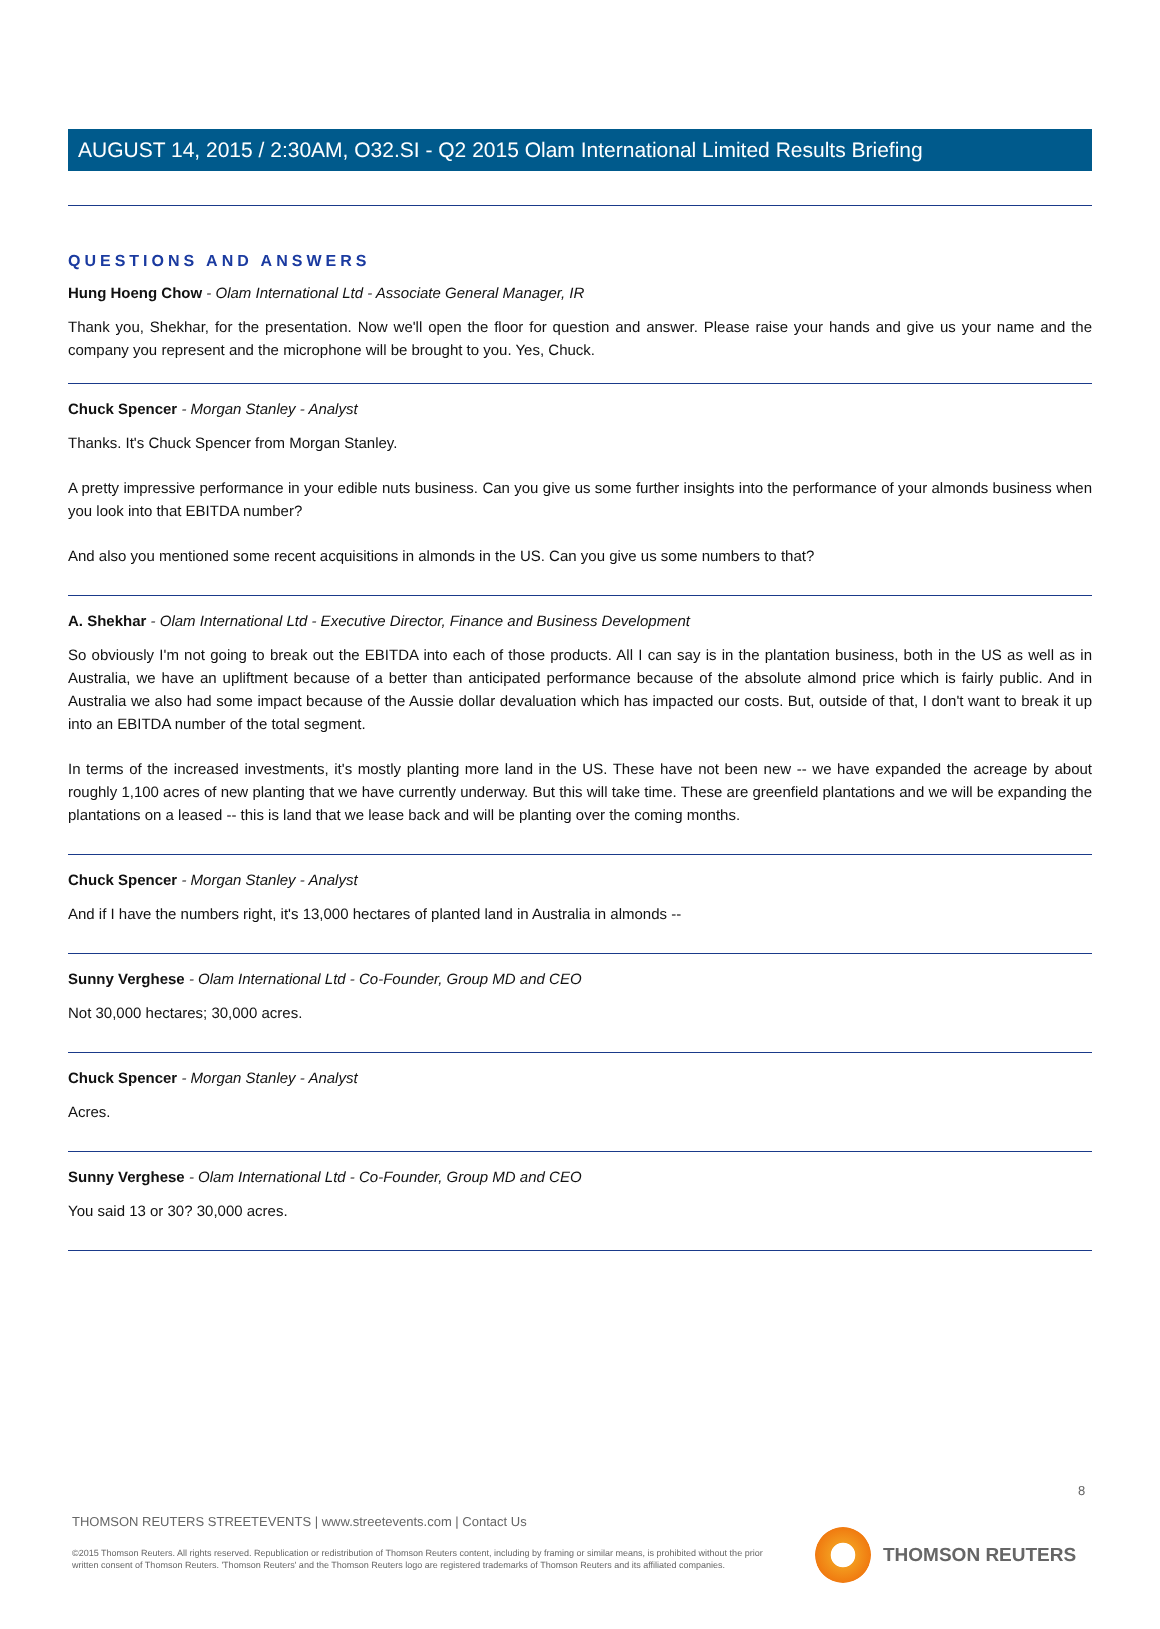AUGUST 14, 2015 / 2:30AM, O32.SI - Q2 2015 Olam International Limited Results Briefing
QUESTIONS AND ANSWERS
Hung Hoeng Chow - Olam International Ltd - Associate General Manager, IR
Thank you, Shekhar, for the presentation. Now we'll open the floor for question and answer. Please raise your hands and give us your name and the company you represent and the microphone will be brought to you. Yes, Chuck.
Chuck Spencer - Morgan Stanley - Analyst
Thanks. It's Chuck Spencer from Morgan Stanley.
A pretty impressive performance in your edible nuts business. Can you give us some further insights into the performance of your almonds business when you look into that EBITDA number?
And also you mentioned some recent acquisitions in almonds in the US. Can you give us some numbers to that?
A. Shekhar - Olam International Ltd - Executive Director, Finance and Business Development
So obviously I'm not going to break out the EBITDA into each of those products. All I can say is in the plantation business, both in the US as well as in Australia, we have an upliftment because of a better than anticipated performance because of the absolute almond price which is fairly public. And in Australia we also had some impact because of the Aussie dollar devaluation which has impacted our costs. But, outside of that, I don't want to break it up into an EBITDA number of the total segment.
In terms of the increased investments, it's mostly planting more land in the US. These have not been new -- we have expanded the acreage by about roughly 1,100 acres of new planting that we have currently underway. But this will take time. These are greenfield plantations and we will be expanding the plantations on a leased -- this is land that we lease back and will be planting over the coming months.
Chuck Spencer - Morgan Stanley - Analyst
And if I have the numbers right, it's 13,000 hectares of planted land in Australia in almonds --
Sunny Verghese - Olam International Ltd - Co-Founder, Group MD and CEO
Not 30,000 hectares; 30,000 acres.
Chuck Spencer - Morgan Stanley - Analyst
Acres.
Sunny Verghese - Olam International Ltd - Co-Founder, Group MD and CEO
You said 13 or 30? 30,000 acres.
8
THOMSON REUTERS STREETEVENTS | www.streetevents.com | Contact Us
©2015 Thomson Reuters. All rights reserved. Republication or redistribution of Thomson Reuters content, including by framing or similar means, is prohibited without the prior written consent of Thomson Reuters. 'Thomson Reuters' and the Thomson Reuters logo are registered trademarks of Thomson Reuters and its affiliated companies.
THOMSON REUTERS